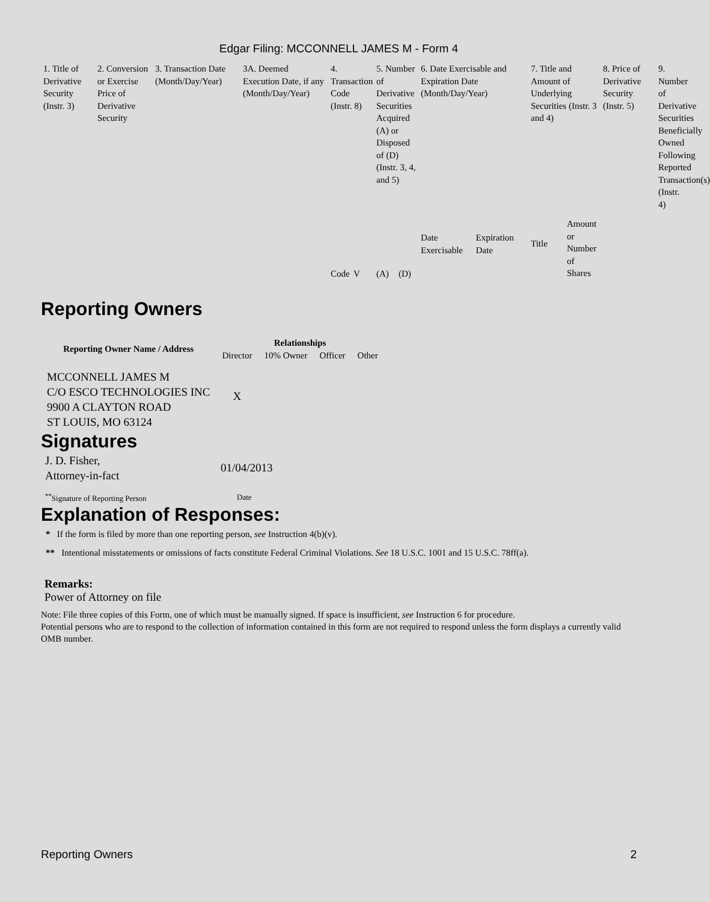Edgar Filing: MCCONNELL JAMES M - Form 4
| 1. Title of Derivative Security (Instr. 3) | 2. Conversion or Exercise Price of Derivative Security | 3. Transaction Date (Month/Day/Year) | 3A. Deemed Execution Date, if any (Month/Day/Year) | 4. Transaction Code (Instr. 8) | | 5. Number of Derivative Securities Acquired (A) or Disposed of (D) (Instr. 3, 4, and 5) | | 6. Date Exercisable and Expiration Date (Month/Day/Year) | | 7. Title and Amount of Underlying Securities (Instr. 3 and 4) | | 8. Price of Derivative Security (Instr. 5) | 9. Number of Derivative Securities Beneficially Owned Following Reported Transaction(s) (Instr. 4) |
| | | | | Code | V | (A) | (D) | Date Exercisable | Expiration Date | Title | Amount or Number of Shares | | |
Reporting Owners
| Reporting Owner Name / Address | Relationships | | | |
| --- | --- | --- | --- | --- |
| | Director | 10% Owner | Officer | Other |
| MCCONNELL JAMES M C/O ESCO TECHNOLOGIES INC 9900 A CLAYTON ROAD ST LOUIS, MO 63124 | X | | | |
Signatures
| J. D. Fisher, Attorney-in-fact | 01/04/2013 |
| <sup>**</sup> Signature of Reporting Person | Date |
Explanation of Responses:
* If the form is filed by more than one reporting person, see Instruction 4(b)(v).
** Intentional misstatements or omissions of facts constitute Federal Criminal Violations. See 18 U.S.C. 1001 and 15 U.S.C. 78ff(a).
Remarks:
Power of Attorney on file
Note: File three copies of this Form, one of which must be manually signed. If space is insufficient, see Instruction 6 for procedure.
Potential persons who are to respond to the collection of information contained in this form are not required to respond unless the form displays a currently valid OMB number.
Reporting Owners 2